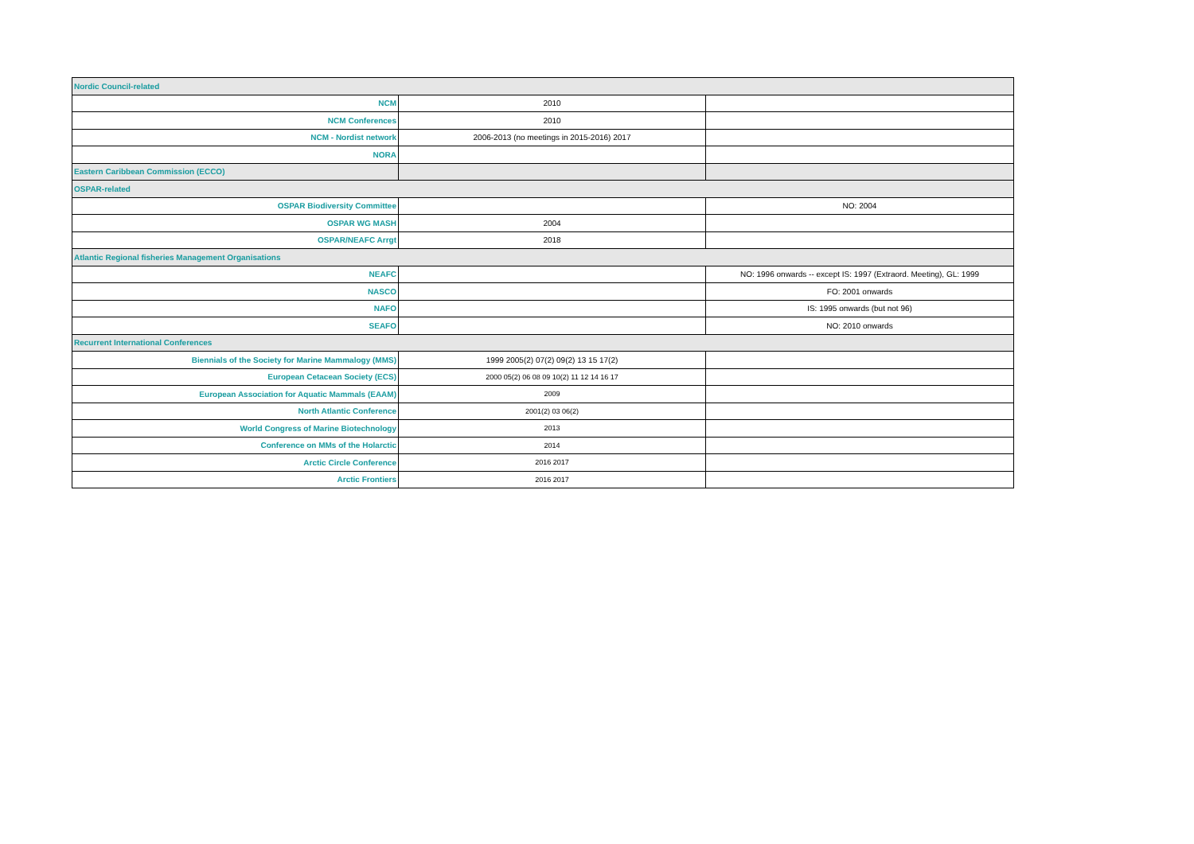| Nordic Council-related | | |
| NCM | 2010 | |
| NCM Conferences | 2010 | |
| NCM - Nordist network | 2006-2013 (no meetings in 2015-2016) 2017 | |
| NORA | | |
| Eastern Caribbean Commission (ECCO) | | |
| OSPAR-related | | |
| OSPAR Biodiversity Committee | | NO: 2004 |
| OSPAR WG MASH | 2004 | |
| OSPAR/NEAFC Arrgt | 2018 | |
| Atlantic Regional fisheries Management Organisations | | |
| NEAFC | | NO: 1996 onwards -- except IS: 1997 (Extraord. Meeting), GL: 1999 |
| NASCO | | FO: 2001 onwards |
| NAFO | | IS: 1995 onwards (but not 96) |
| SEAFO | | NO: 2010 onwards |
| Recurrent International Conferences | | |
| Biennials of the Society for Marine Mammalogy (MMS) | 1999 2005(2) 07(2) 09(2) 13 15 17(2) | |
| European Cetacean Society (ECS) | 2000 05(2) 06 08 09 10(2) 11 12 14 16 17 | |
| European Association for Aquatic Mammals (EAAM) | 2009 | |
| North Atlantic Conference | 2001(2) 03 06(2) | |
| World Congress of Marine Biotechnology | 2013 | |
| Conference on MMs of the Holarctic | 2014 | |
| Arctic Circle Conference | 2016 2017 | |
| Arctic Frontiers | 2016 2017 | |